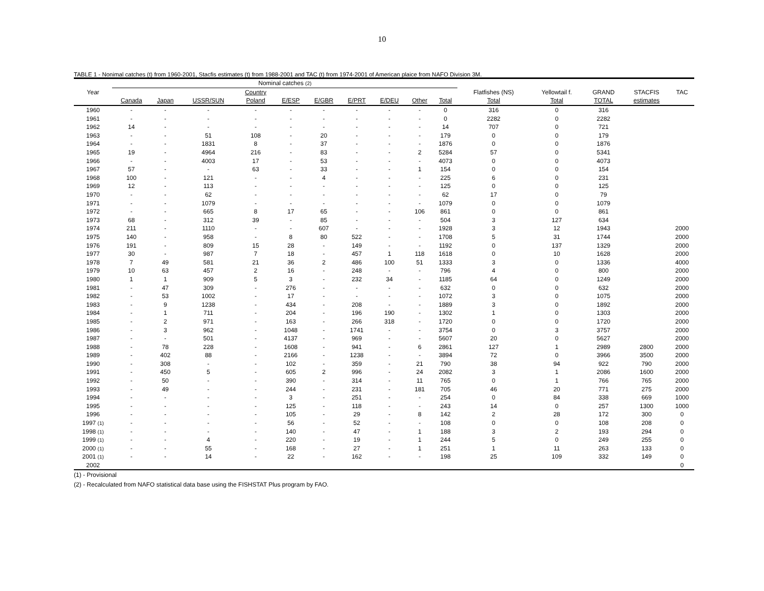10
TABLE 1 - Nonimal catches (t) from 1960-2001, Stacfis estimates (t) from 1988-2001 and TAC (t) from 1974-2001 of American plaice from NAFO Division 3M.
| | Nominal catches (2) | | | | | | | | | | | | | | |
| --- | --- | --- | --- | --- | --- | --- | --- | --- | --- | --- | --- | --- | --- | --- | --- |
| Year | | | | Country | | | | | | | Flatfishes (NS) | Yellowtail f. | GRAND | STACFIS | TAC |
| | Canada | Japan | USSR/SUN | Poland | E/ESP | E/GBR | E/PRT | E/DEU | Other | Total | Total | Total | TOTAL | estimates | |
| 1960 | - | - | - | - | - | - | - | - | - | 0 | 316 | 0 | 316 | | |
| 1961 | - | - | - | - | - | - | - | - | - | 0 | 2282 | 0 | 2282 | | |
| 1962 | 14 | - | - | - | - | - | - | - | - | 14 | 707 | 0 | 721 | | |
| 1963 | - | - | 51 | 108 | - | 20 | - | - | - | 179 | 0 | 0 | 179 | | |
| 1964 | - | - | 1831 | 8 | - | 37 | - | - | - | 1876 | 0 | 0 | 1876 | | |
| 1965 | 19 | - | 4964 | 216 | - | 83 | - | - | 2 | 5284 | 57 | 0 | 5341 | | |
| 1966 | - | - | 4003 | 17 | - | 53 | - | - | - | 4073 | 0 | 0 | 4073 | | |
| 1967 | 57 | - | - | 63 | - | 33 | - | - | 1 | 154 | 0 | 0 | 154 | | |
| 1968 | 100 | - | 121 | - | - | 4 | - | - | - | 225 | 6 | 0 | 231 | | |
| 1969 | 12 | - | 113 | - | - | - | - | - | - | 125 | 0 | 0 | 125 | | |
| 1970 | - | - | 62 | - | - | - | - | - | - | 62 | 17 | 0 | 79 | | |
| 1971 | - | - | 1079 | - | - | - | - | - | - | 1079 | 0 | 0 | 1079 | | |
| 1972 | - | - | 665 | 8 | 17 | 65 | - | - | 106 | 861 | 0 | 0 | 861 | | |
| 1973 | 68 | - | 312 | 39 | - | 85 | - | - | - | 504 | 3 | 127 | 634 | | |
| 1974 | 211 | - | 1110 | - | - | 607 | - | - | - | 1928 | 3 | 12 | 1943 | | 2000 |
| 1975 | 140 | - | 958 | - | 8 | 80 | 522 | - | - | 1708 | 5 | 31 | 1744 | | 2000 |
| 1976 | 191 | - | 809 | 15 | 28 | - | 149 | - | - | 1192 | 0 | 137 | 1329 | | 2000 |
| 1977 | 30 | - | 987 | 7 | 18 | - | 457 | 1 | 118 | 1618 | 0 | 10 | 1628 | | 2000 |
| 1978 | 7 | 49 | 581 | 21 | 36 | 2 | 486 | 100 | 51 | 1333 | 3 | 0 | 1336 | | 4000 |
| 1979 | 10 | 63 | 457 | 2 | 16 | - | 248 | - | - | 796 | 4 | 0 | 800 | | 2000 |
| 1980 | 1 | 1 | 909 | 5 | 3 | - | 232 | 34 | - | 1185 | 64 | 0 | 1249 | | 2000 |
| 1981 | - | 47 | 309 | - | 276 | - | - | - | - | 632 | 0 | 0 | 632 | | 2000 |
| 1982 | - | 53 | 1002 | - | 17 | - | - | - | - | 1072 | 3 | 0 | 1075 | | 2000 |
| 1983 | - | 9 | 1238 | - | 434 | - | 208 | - | - | 1889 | 3 | 0 | 1892 | | 2000 |
| 1984 | - | 1 | 711 | - | 204 | - | 196 | 190 | - | 1302 | 1 | 0 | 1303 | | 2000 |
| 1985 | - | 2 | 971 | - | 163 | - | 266 | 318 | - | 1720 | 0 | 0 | 1720 | | 2000 |
| 1986 | - | 3 | 962 | - | 1048 | - | 1741 | - | - | 3754 | 0 | 3 | 3757 | | 2000 |
| 1987 | - | - | 501 | - | 4137 | - | 969 | - | - | 5607 | 20 | 0 | 5627 | | 2000 |
| 1988 | - | 78 | 228 | - | 1608 | - | 941 | - | 6 | 2861 | 127 | 1 | 2989 | 2800 | 2000 |
| 1989 | - | 402 | 88 | - | 2166 | - | 1238 | - | - | 3894 | 72 | 0 | 3966 | 3500 | 2000 |
| 1990 | - | 308 | - | - | 102 | - | 359 | - | 21 | 790 | 38 | 94 | 922 | 790 | 2000 |
| 1991 | - | 450 | 5 | - | 605 | 2 | 996 | - | 24 | 2082 | 3 | 1 | 2086 | 1600 | 2000 |
| 1992 | - | 50 | - | - | 390 | - | 314 | - | 11 | 765 | 0 | 1 | 766 | 765 | 2000 |
| 1993 | - | 49 | - | - | 244 | - | 231 | - | 181 | 705 | 46 | 20 | 771 | 275 | 2000 |
| 1994 | - | - | - | - | 3 | - | 251 | - | - | 254 | 0 | 84 | 338 | 669 | 1000 |
| 1995 | - | - | - | - | 125 | - | 118 | - | - | 243 | 14 | 0 | 257 | 1300 | 1000 |
| 1996 | - | - | - | - | 105 | - | 29 | - | 8 | 142 | 2 | 28 | 172 | 300 | 0 |
| 1997 (1) | - | - | - | - | 56 | - | 52 | - | - | 108 | 0 | 0 | 108 | 208 | 0 |
| 1998 (1) | - | - | - | - | 140 | - | 47 | - | 1 | 188 | 3 | 2 | 193 | 294 | 0 |
| 1999 (1) | - | - | 4 | - | 220 | - | 19 | - | 1 | 244 | 5 | 0 | 249 | 255 | 0 |
| 2000 (1) | - | - | 55 | - | 168 | - | 27 | - | 1 | 251 | 1 | 11 | 263 | 133 | 0 |
| 2001 (1) | - | - | 14 | - | 22 | - | 162 | - | - | 198 | 25 | 109 | 332 | 149 | 0 |
| 2002 | | | | | | | | | | | | | | | 0 |
(1) - Provisional
(2) - Recalculated from NAFO statistical data base using the FISHSTAT Plus program by FAO.